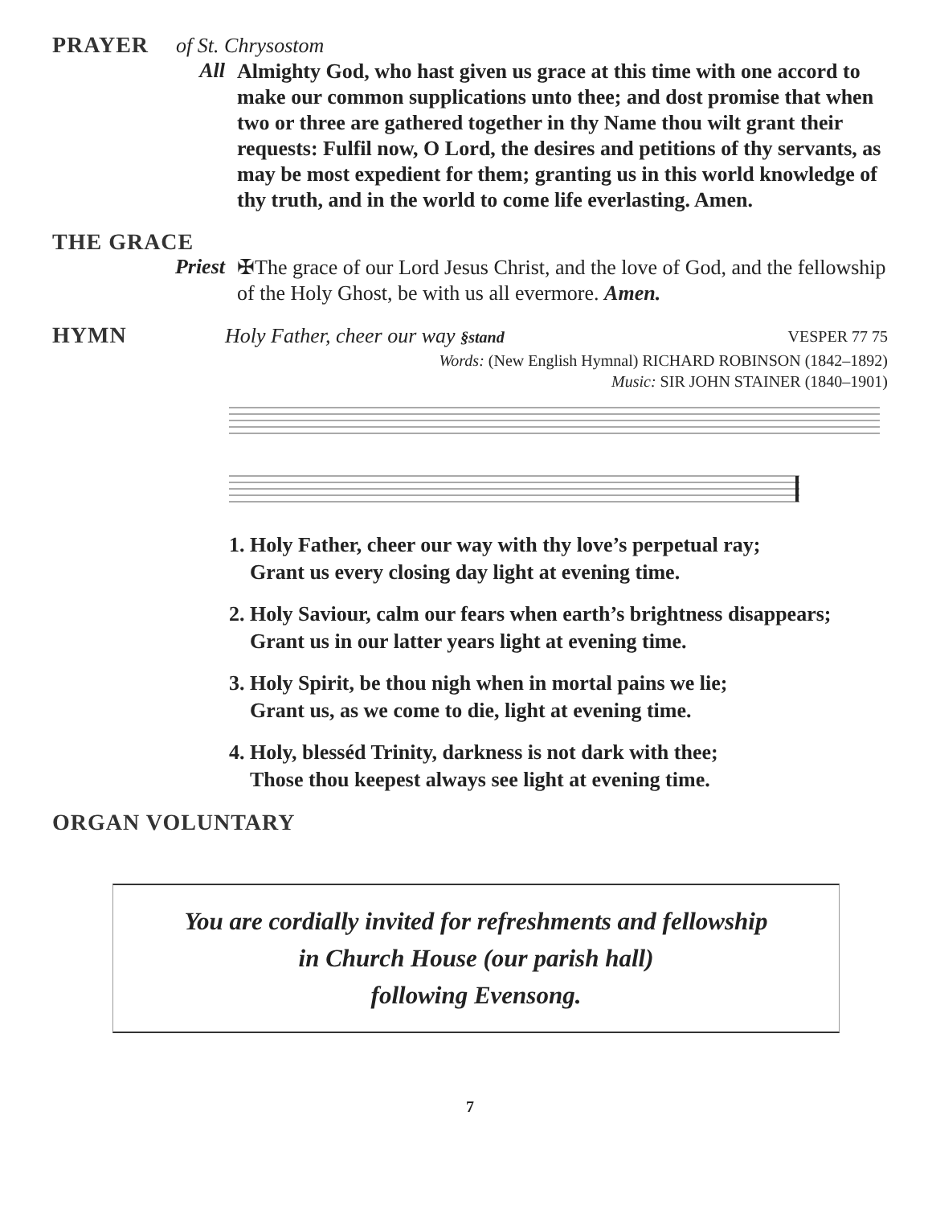PRAYER
of St. Chrysostom
All
Almighty God, who hast given us grace at this time with one accord to make our common supplications unto thee; and dost promise that when two or three are gathered together in thy Name thou wilt grant their requests: Fulfil now, O Lord, the desires and petitions of thy servants, as may be most expedient for them; granting us in this world knowledge of thy truth, and in the world to come life everlasting. Amen.
THE GRACE
Priest
✠The grace of our Lord Jesus Christ, and the love of God, and the fellowship of the Holy Ghost, be with us all evermore. Amen.
HYMN
Holy Father, cheer our way §stand VESPER 77 75
Words: (New English Hymnal) RICHARD ROBINSON (1842–1892)
Music: SIR JOHN STAINER (1840–1901)
1. Holy Father, cheer our way with thy love’s perpetual ray;
Grant us every closing day light at evening time.
2. Holy Saviour, calm our fears when earth’s brightness disappears;
Grant us in our latter years light at evening time.
3. Holy Spirit, be thou nigh when in mortal pains we lie;
Grant us, as we come to die, light at evening time.
4. Holy, blesséd Trinity, darkness is not dark with thee;
Those thou keepest always see light at evening time.
ORGAN VOLUNTARY
You are cordially invited for refreshments and fellowship
in Church House (our parish hall)
following Evensong.
7